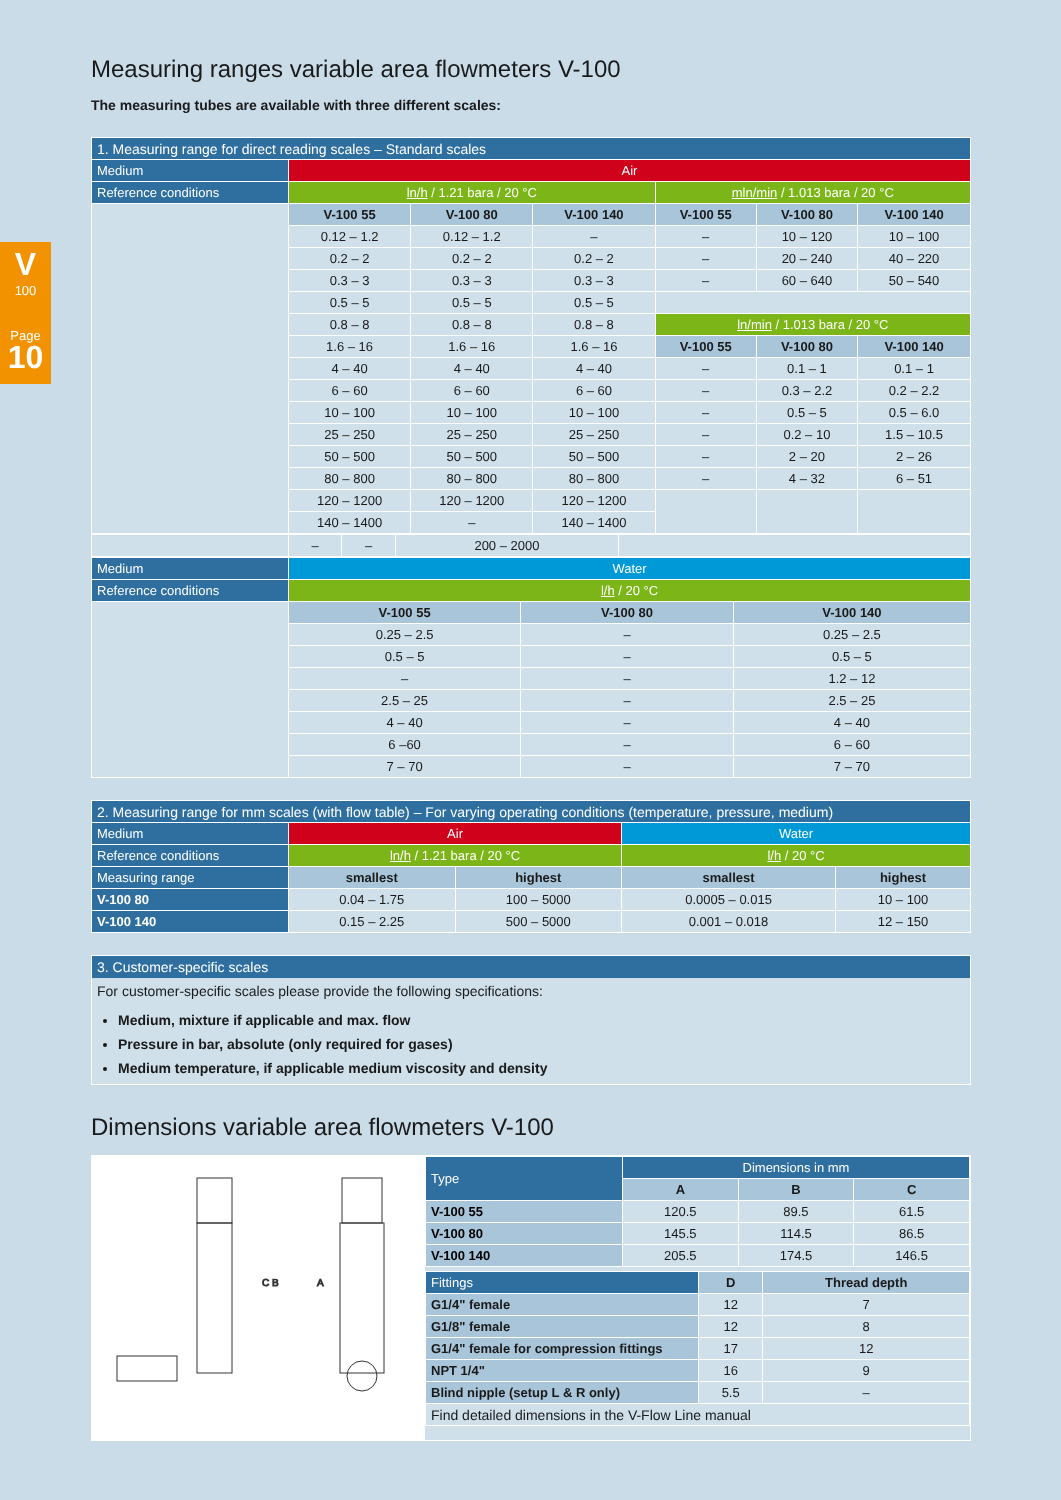V
100
Page
10
Measuring ranges variable area flowmeters V-100
The measuring tubes are available with three different scales:
| 1. Measuring range for direct reading scales – Standard scales | | | | | | |
| --- | --- | --- | --- | --- | --- | --- |
| Medium | Air | | | | | |
| Reference conditions | ln/h / 1.21 bara / 20 °C | | | mln/min / 1.013 bara / 20 °C | | |
| | V-100 55 | V-100 80 | V-100 140 | V-100 55 | V-100 80 | V-100 140 |
| | 0.12 – 1.2 | 0.12 – 1.2 | – | – | 10 – 120 | 10 – 100 |
| | 0.2 – 2 | 0.2 – 2 | 0.2 – 2 | – | 20 – 240 | 40 – 220 |
| | 0.3 – 3 | 0.3 – 3 | 0.3 – 3 | – | 60 – 640 | 50 – 540 |
| | 0.5 – 5 | 0.5 – 5 | 0.5 – 5 | | | |
| | 0.8 – 8 | 0.8 – 8 | 0.8 – 8 | ln/min / 1.013 bara / 20 °C | | |
| | 1.6 – 16 | 1.6 – 16 | 1.6 – 16 | V-100 55 | V-100 80 | V-100 140 |
| | 4 – 40 | 4 – 40 | 4 – 40 | – | 0.1 – 1 | 0.1 – 1 |
| | 6 – 60 | 6 – 60 | 6 – 60 | – | 0.3 – 2.2 | 0.2 – 2.2 |
| | 10 – 100 | 10 – 100 | 10 – 100 | – | 0.5 – 5 | 0.5 – 6.0 |
| | 25 – 250 | 25 – 250 | 25 – 250 | – | 0.2 – 10 | 1.5 – 10.5 |
| | 50 – 500 | 50 – 500 | 50 – 500 | – | 2 – 20 | 2 – 26 |
| | 80 – 800 | 80 – 800 | 80 – 800 | – | 4 – 32 | 6 – 51 |
| | 120 – 1200 | 120 – 1200 | 120 – 1200 | | | |
| | 140 – 1400 | – | 140 – 1400 | | | |
| | – | – | 200 – 2000 | |
| Medium | Water | | |
| Reference conditions | l/h / 20 °C | | |
| | V-100 55 | V-100 80 | V-100 140 |
| | 0.25 – 2.5 | – | 0.25 – 2.5 |
| | 0.5 – 5 | – | 0.5 – 5 |
| | – | – | 1.2 – 12 |
| | 2.5 – 25 | – | 2.5 – 25 |
| | 4 – 40 | – | 4 – 40 |
| | 6 –60 | – | 6 – 60 |
| | 7 – 70 | – | 7 – 70 |
| 2. Measuring range for mm scales (with flow table) – For varying operating conditions (temperature, pressure, medium) | | | | |
| --- | --- | --- | --- | --- |
| Medium | Air | | Water | |
| Reference conditions | ln/h / 1.21 bara / 20 °C | | l/h / 20 °C | |
| Measuring range | smallest | highest | smallest | highest |
| V-100 80 | 0.04 – 1.75 | 100 – 5000 | 0.0005 – 0.015 | 10 – 100 |
| V-100 140 | 0.15 – 2.25 | 500 – 5000 | 0.001 – 0.018 | 12 – 150 |
3. Customer-specific scales
For customer-specific scales please provide the following specifications:
Medium, mixture if applicable and max. flow
Pressure in bar, absolute (only required for gases)
Medium temperature, if applicable medium viscosity and density
Dimensions variable area flowmeters V-100
C B
A
| Type | Dimensions in mm | | |
| | A | B | C |
| V-100 55 | 120.5 | 89.5 | 61.5 |
| V-100 80 | 145.5 | 114.5 | 86.5 |
| V-100 140 | 205.5 | 174.5 | 146.5 |
| Fittings | D | Thread depth |
| G1/4" female | 12 | 7 |
| G1/8" female | 12 | 8 |
| G1/4" female for compression fittings | 17 | 12 |
| NPT 1/4" | 16 | 9 |
| Blind nipple (setup L & R only) | 5.5 | – |
| Find detailed dimensions in the V-Flow Line manual | | |